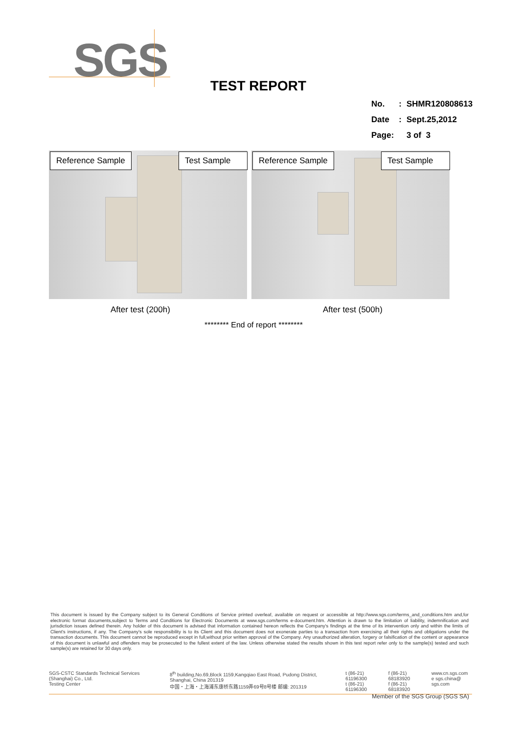SGS
TEST REPORT
| No. | : | SHMR120808613 |
| Date | : | Sept.25,2012 |
| Page: | | 3 of 3 |
Reference Sample Test Sample
Reference Sample Test Sample
After test (200h) After test (500h)
******** End of report ********
This document is issued by the Company subject to its General Conditions of Service printed overleaf, available on request or accessible at http://www.sgs.com/terms_and_conditions.htm and,for electronic format documents,subject to Terms and Conditions for Electronic Documents at www.sgs.com/terms e-document.htm. Attention is drawn to the limitation of liability, indemnification and jurisdiction issues defined therein. Any holder of this document is advised that information contained hereon reflects the Company's findings at the time of its intervention only and within the limits of Client's instructions, if any. The Company's sole responsibility is to its Client and this document does not exonerate parties to a transaction from exercising all their rights and obligations under the transaction documents. This document cannot be reproduced except in full,without prior written approval of the Company. Any unauthorized alteration, forgery or falsification of the content or appearance of this document is unlawful and offenders may be prosecuted to the fullest extent of the law. Unless otherwise stated the results shown in this test report refer only to the sample(s) tested and such sample(s) are retained for 30 days only.
SGS-CSTC Standards Technical Services (Shanghai) Co., Ltd.
Testing Center
8<sup>th</sup> building,No.69,Block 1159,Kangqiao East Road, Pudong District, Shanghai, China 201319
中国・上海・上海浦东康桥东路1159弄69号8号楼 邮编: 201319
t (86-21) 61196300
t (86-21) 61196300
f (86-21) 68183920
f (86-21) 68183920
www.cn.sgs.com
e sgs.china@ sgs.com
Member of the SGS Group (SGS SA)